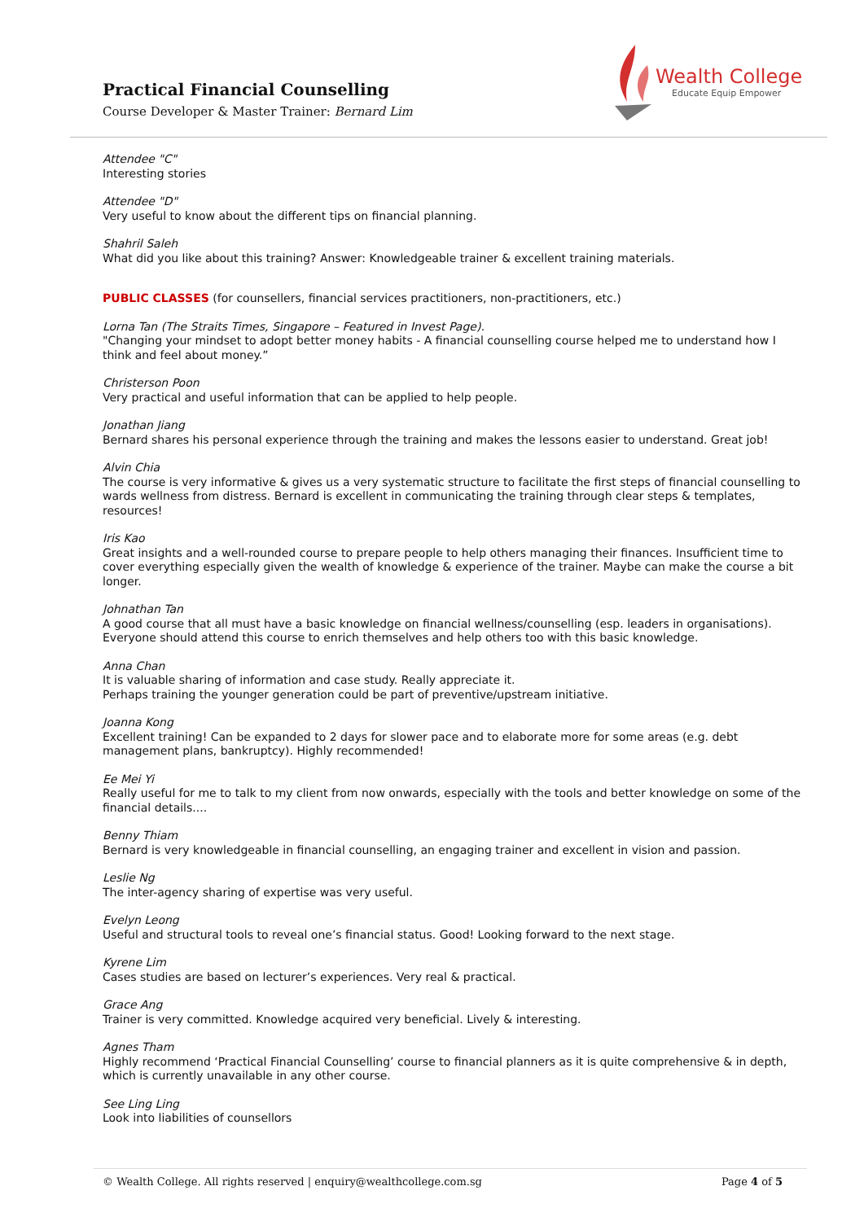Practical Financial Counselling
Course Developer & Master Trainer: Bernard Lim
Wealth College
Educate Equip Empower
Attendee "C"
Interesting stories
Attendee "D"
Very useful to know about the different tips on financial planning.
Shahril Saleh
What did you like about this training? Answer: Knowledgeable trainer & excellent training materials.
PUBLIC CLASSES (for counsellers, financial services practitioners, non-practitioners, etc.)
Lorna Tan (The Straits Times, Singapore – Featured in Invest Page).
"Changing your mindset to adopt better money habits - A financial counselling course helped me to understand how I think and feel about money.”
Christerson Poon
Very practical and useful information that can be applied to help people.
Jonathan Jiang
Bernard shares his personal experience through the training and makes the lessons easier to understand. Great job!
Alvin Chia
The course is very informative & gives us a very systematic structure to facilitate the first steps of financial counselling to wards wellness from distress. Bernard is excellent in communicating the training through clear steps & templates, resources!
Iris Kao
Great insights and a well-rounded course to prepare people to help others managing their finances. Insufficient time to cover everything especially given the wealth of knowledge & experience of the trainer. Maybe can make the course a bit longer.
Johnathan Tan
A good course that all must have a basic knowledge on financial wellness/counselling (esp. leaders in organisations). Everyone should attend this course to enrich themselves and help others too with this basic knowledge.
Anna Chan
It is valuable sharing of information and case study. Really appreciate it.
Perhaps training the younger generation could be part of preventive/upstream initiative.
Joanna Kong
Excellent training! Can be expanded to 2 days for slower pace and to elaborate more for some areas (e.g. debt management plans, bankruptcy). Highly recommended!
Ee Mei Yi
Really useful for me to talk to my client from now onwards, especially with the tools and better knowledge on some of the financial details....
Benny Thiam
Bernard is very knowledgeable in financial counselling, an engaging trainer and excellent in vision and passion.
Leslie Ng
The inter-agency sharing of expertise was very useful.
Evelyn Leong
Useful and structural tools to reveal one’s financial status. Good! Looking forward to the next stage.
Kyrene Lim
Cases studies are based on lecturer’s experiences. Very real & practical.
Grace Ang
Trainer is very committed. Knowledge acquired very beneficial. Lively & interesting.
Agnes Tham
Highly recommend ‘Practical Financial Counselling’ course to financial planners as it is quite comprehensive & in depth, which is currently unavailable in any other course.
See Ling Ling
Look into liabilities of counsellors
© Wealth College. All rights reserved | enquiry@wealthcollege.com.sg Page 4 of 5